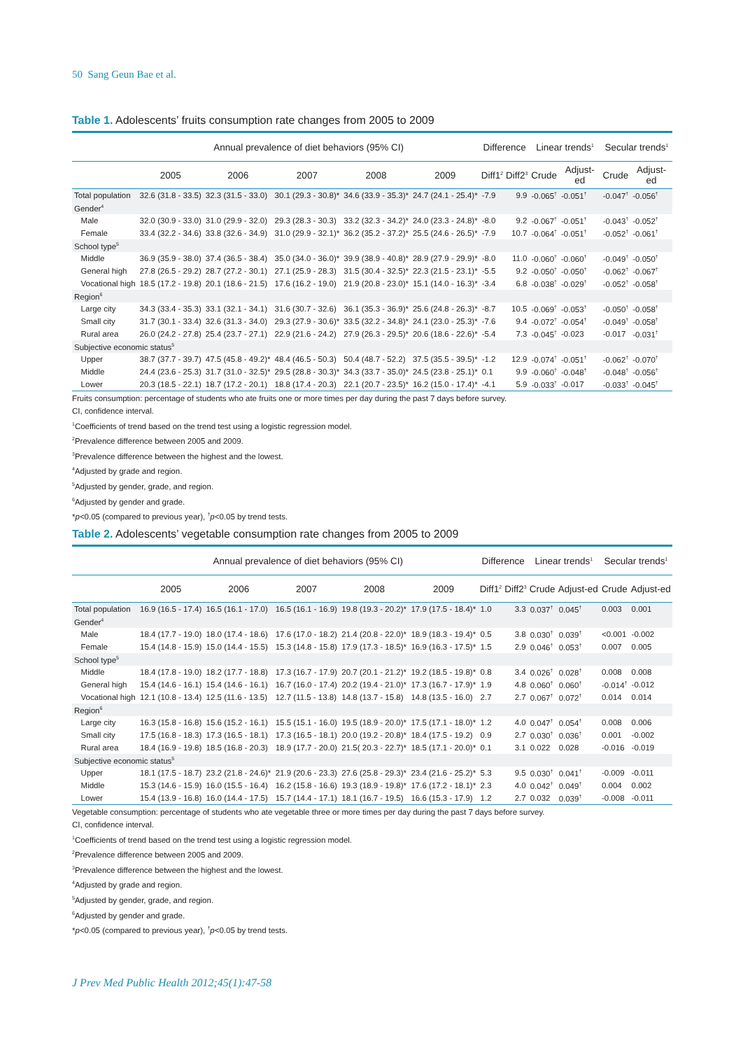50 Sang Geun Bae et al.
Table 1. Adolescents’ fruits consumption rate changes from 2005 to 2009
| | Annual prevalence of diet behaviors (95% CI) | | | | | Difference | | Linear trends<sup>1</sup> | | Secular trends<sup>1</sup> | |
| --- | --- | --- | --- | --- | --- | --- | --- | --- | --- | --- | --- |
| | 2005 | 2006 | 2007 | 2008 | 2009 | Diff1<sup>2</sup> | Diff2<sup>3</sup> | Crude | Adjust-ed | Crude | Adjust-ed |
| Total population | 32.6 (31.8 - 33.5) | 32.3 (31.5 - 33.0) | 30.1 (29.3 - 30.8)* | 34.6 (33.9 - 35.3)* | 24.7 (24.1 - 25.4)* | -7.9 | 9.9 | -0.065<sup>†</sup> | -0.051<sup>†</sup> | -0.047<sup>†</sup> | -0.056<sup>†</sup> |
| Gender<sup>4</sup> | | | | | | | | | | | |
| Male | 32.0 (30.9 - 33.0) | 31.0 (29.9 - 32.0) | 29.3 (28.3 - 30.3) | 33.2 (32.3 - 34.2)* | 24.0 (23.3 - 24.8)* | -8.0 | 9.2 | -0.067<sup>†</sup> | -0.051<sup>†</sup> | -0.043<sup>†</sup> | -0.052<sup>†</sup> |
| Female | 33.4 (32.2 - 34.6) | 33.8 (32.6 - 34.9) | 31.0 (29.9 - 32.1)* | 36.2 (35.2 - 37.2)* | 25.5 (24.6 - 26.5)* | -7.9 | 10.7 | -0.064<sup>†</sup> | -0.051<sup>†</sup> | -0.052<sup>†</sup> | -0.061<sup>†</sup> |
| School type<sup>5</sup> | | | | | | | | | | | |
| Middle | 36.9 (35.9 - 38.0) | 37.4 (36.5 - 38.4) | 35.0 (34.0 - 36.0)* | 39.9 (38.9 - 40.8)* | 28.9 (27.9 - 29.9)* | -8.0 | 11.0 | -0.060<sup>†</sup> | -0.060<sup>†</sup> | -0.049<sup>†</sup> | -0.050<sup>†</sup> |
| General high | 27.8 (26.5 - 29.2) | 28.7 (27.2 - 30.1) | 27.1 (25.9 - 28.3) | 31.5 (30.4 - 32.5)* | 22.3 (21.5 - 23.1)* | -5.5 | 9.2 | -0.050<sup>†</sup> | -0.050<sup>†</sup> | -0.062<sup>†</sup> | -0.067<sup>†</sup> |
| Vocational high | 18.5 (17.2 - 19.8) | 20.1 (18.6 - 21.5) | 17.6 (16.2 - 19.0) | 21.9 (20.8 - 23.0)* | 15.1 (14.0 - 16.3)* | -3.4 | 6.8 | -0.038<sup>†</sup> | -0.029<sup>†</sup> | -0.052<sup>†</sup> | -0.058<sup>†</sup> |
| Region<sup>6</sup> | | | | | | | | | | | |
| Large city | 34.3 (33.4 - 35.3) | 33.1 (32.1 - 34.1) | 31.6 (30.7 - 32.6) | 36.1 (35.3 - 36.9)* | 25.6 (24.8 - 26.3)* | -8.7 | 10.5 | -0.069<sup>†</sup> | -0.053<sup>†</sup> | -0.050<sup>†</sup> | -0.058<sup>†</sup> |
| Small city | 31.7 (30.1 - 33.4) | 32.6 (31.3 - 34.0) | 29.3 (27.9 - 30.6)* | 33.5 (32.2 - 34.8)* | 24.1 (23.0 - 25.3)* | -7.6 | 9.4 | -0.072<sup>†</sup> | -0.054<sup>†</sup> | -0.049<sup>†</sup> | -0.058<sup>†</sup> |
| Rural area | 26.0 (24.2 - 27.8) | 25.4 (23.7 - 27.1) | 22.9 (21.6 - 24.2) | 27.9 (26.3 - 29.5)* | 20.6 (18.6 - 22.6)* | -5.4 | 7.3 | -0.045<sup>†</sup> | -0.023 | -0.017 | -0.031<sup>†</sup> |
| Subjective economic status<sup>5</sup> | | | | | | | | | | | |
| Upper | 38.7 (37.7 - 39.7) | 47.5 (45.8 - 49.2)* | 48.4 (46.5 - 50.3) | 50.4 (48.7 - 52.2) | 37.5 (35.5 - 39.5)* | -1.2 | 12.9 | -0.074<sup>†</sup> | -0.051<sup>†</sup> | -0.062<sup>†</sup> | -0.070<sup>†</sup> |
| Middle | 24.4 (23.6 - 25.3) | 31.7 (31.0 - 32.5)* | 29.5 (28.8 - 30.3)* | 34.3 (33.7 - 35.0)* | 24.5 (23.8 - 25.1)* | 0.1 | 9.9 | -0.060<sup>†</sup> | -0.048<sup>†</sup> | -0.048<sup>†</sup> | -0.056<sup>†</sup> |
| Lower | 20.3 (18.5 - 22.1) | 18.7 (17.2 - 20.1) | 18.8 (17.4 - 20.3) | 22.1 (20.7 - 23.5)* | 16.2 (15.0 - 17.4)* | -4.1 | 5.9 | -0.033<sup>†</sup> | -0.017 | -0.033<sup>†</sup> | -0.045<sup>†</sup> |
Fruits consumption: percentage of students who ate fruits one or more times per day during the past 7 days before survey.
CI, confidence interval.
<sup>1</sup> Coefficients of trend based on the trend test using a logistic regression model.
<sup>2</sup> Prevalence difference between 2005 and 2009.
<sup>3</sup> Prevalence difference between the highest and the lowest.
<sup>4</sup> Adjusted by grade and region.
<sup>5</sup> Adjusted by gender, grade, and region.
<sup>6</sup> Adjusted by gender and grade.
*p<0.05 (compared to previous year), <sup>†</sup>p<0.05 by trend tests.
Table 2. Adolescents’ vegetable consumption rate changes from 2005 to 2009
| | Annual prevalence of diet behaviors (95% CI) | | | | | Difference | | Linear trends<sup>1</sup> | | Secular trends<sup>1</sup> | |
| --- | --- | --- | --- | --- | --- | --- | --- | --- | --- | --- | --- |
| | 2005 | 2006 | 2007 | 2008 | 2009 | Diff1<sup>2</sup> | Diff2<sup>3</sup> | Crude | Adjust-ed | Crude | Adjust-ed |
| Total population | 16.9 (16.5 - 17.4) | 16.5 (16.1 - 17.0) | 16.5 (16.1 - 16.9) | 19.8 (19.3 - 20.2)* | 17.9 (17.5 - 18.4)* | 1.0 | 3.3 | 0.037<sup>†</sup> | 0.045<sup>†</sup> | 0.003 | 0.001 |
| Gender<sup>4</sup> | | | | | | | | | | | |
| Male | 18.4 (17.7 - 19.0) | 18.0 (17.4 - 18.6) | 17.6 (17.0 - 18.2) | 21.4 (20.8 - 22.0)* | 18.9 (18.3 - 19.4)* | 0.5 | 3.8 | 0.030<sup>†</sup> | 0.039<sup>†</sup> | <0.001 | -0.002 |
| Female | 15.4 (14.8 - 15.9) | 15.0 (14.4 - 15.5) | 15.3 (14.8 - 15.8) | 17.9 (17.3 - 18.5)* | 16.9 (16.3 - 17.5)* | 1.5 | 2.9 | 0.046<sup>†</sup> | 0.053<sup>†</sup> | 0.007 | 0.005 |
| School type<sup>5</sup> | | | | | | | | | | | |
| Middle | 18.4 (17.8 - 19.0) | 18.2 (17.7 - 18.8) | 17.3 (16.7 - 17.9) | 20.7 (20.1 - 21.2)* | 19.2 (18.5 - 19.8)* | 0.8 | 3.4 | 0.026<sup>†</sup> | 0.028<sup>†</sup> | 0.008 | 0.008 |
| General high | 15.4 (14.6 - 16.1) | 15.4 (14.6 - 16.1) | 16.7 (16.0 - 17.4) | 20.2 (19.4 - 21.0)* | 17.3 (16.7 - 17.9)* | 1.9 | 4.8 | 0.060<sup>†</sup> | 0.060<sup>†</sup> | -0.014<sup>†</sup> | -0.012 |
| Vocational high | 12.1 (10.8 - 13.4) | 12.5 (11.6 - 13.5) | 12.7 (11.5 - 13.8) | 14.8 (13.7 - 15.8) | 14.8 (13.5 - 16.0) | 2.7 | 2.7 | 0.067<sup>†</sup> | 0.072<sup>†</sup> | 0.014 | 0.014 |
| Region<sup>6</sup> | | | | | | | | | | | |
| Large city | 16.3 (15.8 - 16.8) | 15.6 (15.2 - 16.1) | 15.5 (15.1 - 16.0) | 19.5 (18.9 - 20.0)* | 17.5 (17.1 - 18.0)* | 1.2 | 4.0 | 0.047<sup>†</sup> | 0.054<sup>†</sup> | 0.008 | 0.006 |
| Small city | 17.5 (16.8 - 18.3) | 17.3 (16.5 - 18.1) | 17.3 (16.5 - 18.1) | 20.0 (19.2 - 20.8)* | 18.4 (17.5 - 19.2) | 0.9 | 2.7 | 0.030<sup>†</sup> | 0.036<sup>†</sup> | 0.001 | -0.002 |
| Rural area | 18.4 (16.9 - 19.8) | 18.5 (16.8 - 20.3) | 18.9 (17.7 - 20.0) | 21.5( 20.3 - 22.7)* | 18.5 (17.1 - 20.0)* | 0.1 | 3.1 | 0.022 | 0.028 | -0.016 | -0.019 |
| Subjective economic status<sup>5</sup> | | | | | | | | | | | |
| Upper | 18.1 (17.5 - 18.7) | 23.2 (21.8 - 24.6)* | 21.9 (20.6 - 23.3) | 27.6 (25.8 - 29.3)* | 23.4 (21.6 - 25.2)* | 5.3 | 9.5 | 0.030<sup>†</sup> | 0.041<sup>†</sup> | -0.009 | -0.011 |
| Middle | 15.3 (14.6 - 15.9) | 16.0 (15.5 - 16.4) | 16.2 (15.8 - 16.6) | 19.3 (18.9 - 19.8)* | 17.6 (17.2 - 18.1)* | 2.3 | 4.0 | 0.042<sup>†</sup> | 0.049<sup>†</sup> | 0.004 | 0.002 |
| Lower | 15.4 (13.9 - 16.8) | 16.0 (14.4 - 17.5) | 15.7 (14.4 - 17.1) | 18.1 (16.7 - 19.5) | 16.6 (15.3 - 17.9) | 1.2 | 2.7 | 0.032 | 0.039<sup>†</sup> | -0.008 | -0.011 |
Vegetable consumption: percentage of students who ate vegetable three or more times per day during the past 7 days before survey.
CI, confidence interval.
<sup>1</sup> Coefficients of trend based on the trend test using a logistic regression model.
<sup>2</sup> Prevalence difference between 2005 and 2009.
<sup>3</sup> Prevalence difference between the highest and the lowest.
<sup>4</sup> Adjusted by grade and region.
<sup>5</sup> Adjusted by gender, grade, and region.
<sup>6</sup> Adjusted by gender and grade.
*p<0.05 (compared to previous year), <sup>†</sup>p<0.05 by trend tests.
J Prev Med Public Health 2012;45(1):47-58